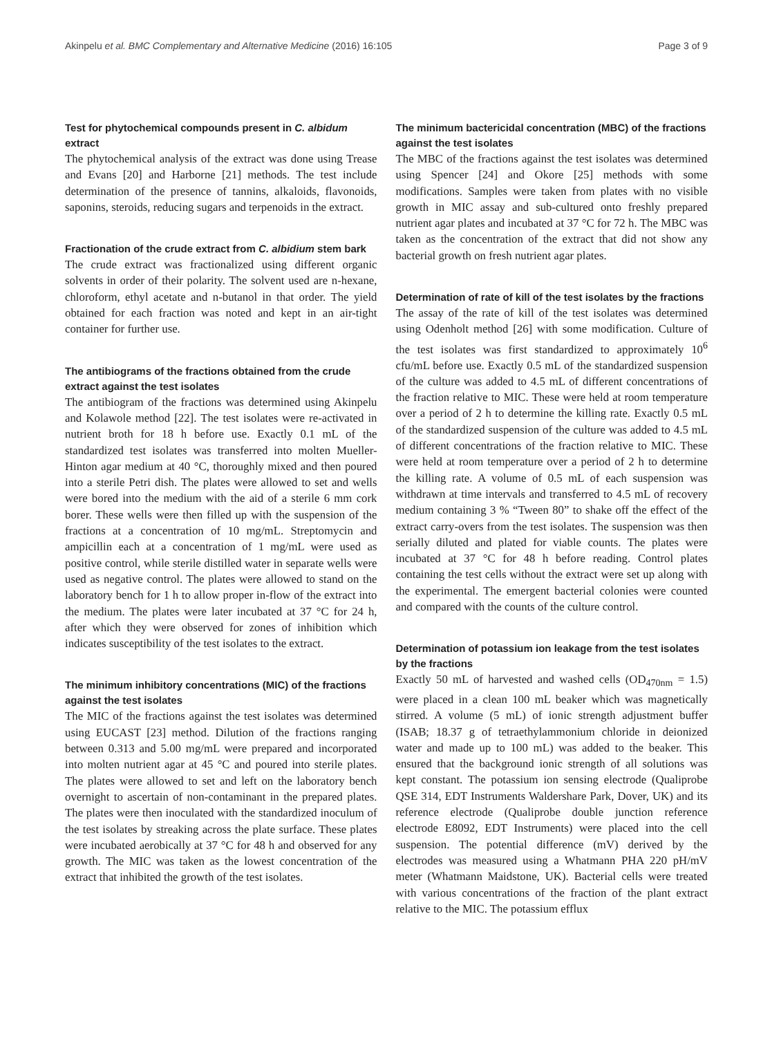Akinpelu et al. BMC Complementary and Alternative Medicine (2016) 16:105 Page 3 of 9
Test for phytochemical compounds present in C. albidum extract
The phytochemical analysis of the extract was done using Trease and Evans [20] and Harborne [21] methods. The test include determination of the presence of tannins, alkaloids, flavonoids, saponins, steroids, reducing sugars and terpenoids in the extract.
Fractionation of the crude extract from C. albidium stem bark
The crude extract was fractionalized using different organic solvents in order of their polarity. The solvent used are n-hexane, chloroform, ethyl acetate and n-butanol in that order. The yield obtained for each fraction was noted and kept in an air-tight container for further use.
The antibiograms of the fractions obtained from the crude extract against the test isolates
The antibiogram of the fractions was determined using Akinpelu and Kolawole method [22]. The test isolates were re-activated in nutrient broth for 18 h before use. Exactly 0.1 mL of the standardized test isolates was transferred into molten Mueller-Hinton agar medium at 40 °C, thoroughly mixed and then poured into a sterile Petri dish. The plates were allowed to set and wells were bored into the medium with the aid of a sterile 6 mm cork borer. These wells were then filled up with the suspension of the fractions at a concentration of 10 mg/mL. Streptomycin and ampicillin each at a concentration of 1 mg/mL were used as positive control, while sterile distilled water in separate wells were used as negative control. The plates were allowed to stand on the laboratory bench for 1 h to allow proper in-flow of the extract into the medium. The plates were later incubated at 37 °C for 24 h, after which they were observed for zones of inhibition which indicates susceptibility of the test isolates to the extract.
The minimum inhibitory concentrations (MIC) of the fractions against the test isolates
The MIC of the fractions against the test isolates was determined using EUCAST [23] method. Dilution of the fractions ranging between 0.313 and 5.00 mg/mL were prepared and incorporated into molten nutrient agar at 45 °C and poured into sterile plates. The plates were allowed to set and left on the laboratory bench overnight to ascertain of non-contaminant in the prepared plates. The plates were then inoculated with the standardized inoculum of the test isolates by streaking across the plate surface. These plates were incubated aerobically at 37 °C for 48 h and observed for any growth. The MIC was taken as the lowest concentration of the extract that inhibited the growth of the test isolates.
The minimum bactericidal concentration (MBC) of the fractions against the test isolates
The MBC of the fractions against the test isolates was determined using Spencer [24] and Okore [25] methods with some modifications. Samples were taken from plates with no visible growth in MIC assay and sub-cultured onto freshly prepared nutrient agar plates and incubated at 37 °C for 72 h. The MBC was taken as the concentration of the extract that did not show any bacterial growth on fresh nutrient agar plates.
Determination of rate of kill of the test isolates by the fractions
The assay of the rate of kill of the test isolates was determined using Odenholt method [26] with some modification. Culture of the test isolates was first standardized to approximately 10<sup>6</sup> cfu/mL before use. Exactly 0.5 mL of the standardized suspension of the culture was added to 4.5 mL of different concentrations of the fraction relative to MIC. These were held at room temperature over a period of 2 h to determine the killing rate. Exactly 0.5 mL of the standardized suspension of the culture was added to 4.5 mL of different concentrations of the fraction relative to MIC. These were held at room temperature over a period of 2 h to determine the killing rate. A volume of 0.5 mL of each suspension was withdrawn at time intervals and transferred to 4.5 mL of recovery medium containing 3 % “Tween 80” to shake off the effect of the extract carry-overs from the test isolates. The suspension was then serially diluted and plated for viable counts. The plates were incubated at 37 °C for 48 h before reading. Control plates containing the test cells without the extract were set up along with the experimental. The emergent bacterial colonies were counted and compared with the counts of the culture control.
Determination of potassium ion leakage from the test isolates by the fractions
Exactly 50 mL of harvested and washed cells (OD<sub>470nm</sub> = 1.5) were placed in a clean 100 mL beaker which was magnetically stirred. A volume (5 mL) of ionic strength adjustment buffer (ISAB; 18.37 g of tetraethylammonium chloride in deionized water and made up to 100 mL) was added to the beaker. This ensured that the background ionic strength of all solutions was kept constant. The potassium ion sensing electrode (Qualiprobe QSE 314, EDT Instruments Waldershare Park, Dover, UK) and its reference electrode (Qualiprobe double junction reference electrode E8092, EDT Instruments) were placed into the cell suspension. The potential difference (mV) derived by the electrodes was measured using a Whatmann PHA 220 pH/mV meter (Whatmann Maidstone, UK). Bacterial cells were treated with various concentrations of the fraction of the plant extract relative to the MIC. The potassium efflux